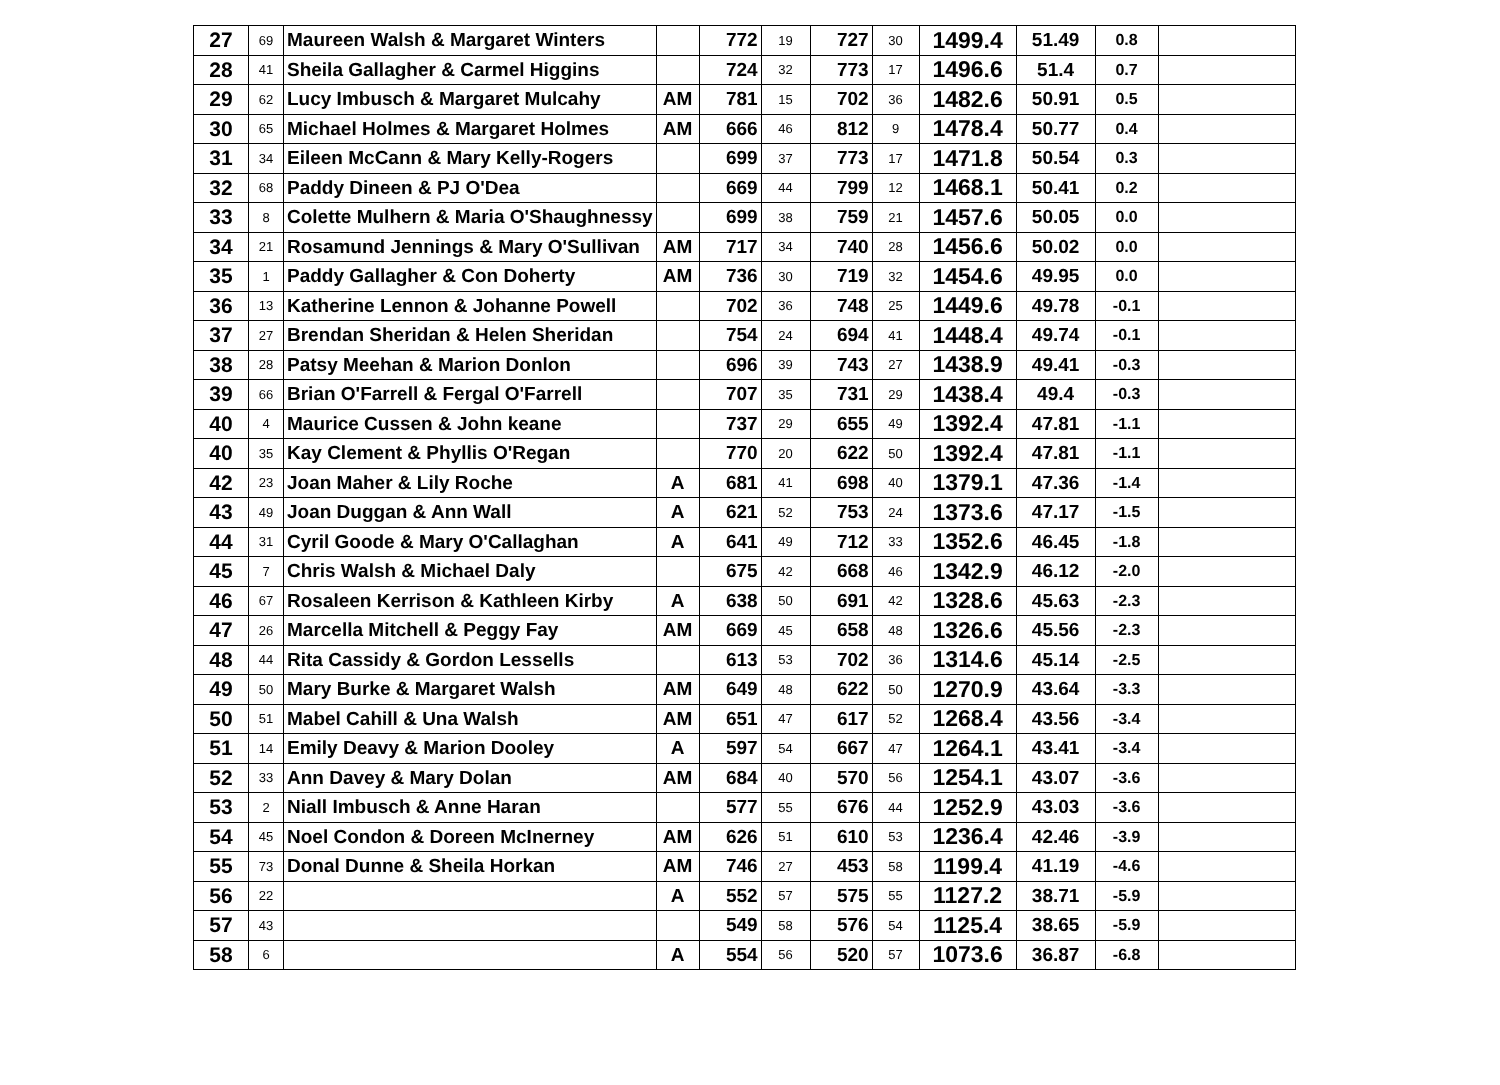| 27 | 69 | Maureen Walsh & Margaret Winters | | 772 | 19 | 727 | 30 | 1499.4 | 51.49 | 0.8 | |
| 28 | 41 | Sheila Gallagher & Carmel Higgins | | 724 | 32 | 773 | 17 | 1496.6 | 51.4 | 0.7 | |
| 29 | 62 | Lucy Imbusch & Margaret Mulcahy | AM | 781 | 15 | 702 | 36 | 1482.6 | 50.91 | 0.5 | |
| 30 | 65 | Michael Holmes & Margaret Holmes | AM | 666 | 46 | 812 | 9 | 1478.4 | 50.77 | 0.4 | |
| 31 | 34 | Eileen McCann & Mary Kelly-Rogers | | 699 | 37 | 773 | 17 | 1471.8 | 50.54 | 0.3 | |
| 32 | 68 | Paddy Dineen & PJ O'Dea | | 669 | 44 | 799 | 12 | 1468.1 | 50.41 | 0.2 | |
| 33 | 8 | Colette Mulhern & Maria O'Shaughnessy | | 699 | 38 | 759 | 21 | 1457.6 | 50.05 | 0.0 | |
| 34 | 21 | Rosamund Jennings & Mary O'Sullivan | AM | 717 | 34 | 740 | 28 | 1456.6 | 50.02 | 0.0 | |
| 35 | 1 | Paddy Gallagher & Con Doherty | AM | 736 | 30 | 719 | 32 | 1454.6 | 49.95 | 0.0 | |
| 36 | 13 | Katherine Lennon & Johanne Powell | | 702 | 36 | 748 | 25 | 1449.6 | 49.78 | -0.1 | |
| 37 | 27 | Brendan Sheridan & Helen Sheridan | | 754 | 24 | 694 | 41 | 1448.4 | 49.74 | -0.1 | |
| 38 | 28 | Patsy Meehan & Marion Donlon | | 696 | 39 | 743 | 27 | 1438.9 | 49.41 | -0.3 | |
| 39 | 66 | Brian O'Farrell & Fergal O'Farrell | | 707 | 35 | 731 | 29 | 1438.4 | 49.4 | -0.3 | |
| 40 | 4 | Maurice Cussen & John keane | | 737 | 29 | 655 | 49 | 1392.4 | 47.81 | -1.1 | |
| 40 | 35 | Kay Clement & Phyllis O'Regan | | 770 | 20 | 622 | 50 | 1392.4 | 47.81 | -1.1 | |
| 42 | 23 | Joan Maher & Lily Roche | A | 681 | 41 | 698 | 40 | 1379.1 | 47.36 | -1.4 | |
| 43 | 49 | Joan Duggan & Ann Wall | A | 621 | 52 | 753 | 24 | 1373.6 | 47.17 | -1.5 | |
| 44 | 31 | Cyril Goode & Mary O'Callaghan | A | 641 | 49 | 712 | 33 | 1352.6 | 46.45 | -1.8 | |
| 45 | 7 | Chris Walsh & Michael Daly | | 675 | 42 | 668 | 46 | 1342.9 | 46.12 | -2.0 | |
| 46 | 67 | Rosaleen Kerrison & Kathleen Kirby | A | 638 | 50 | 691 | 42 | 1328.6 | 45.63 | -2.3 | |
| 47 | 26 | Marcella Mitchell & Peggy Fay | AM | 669 | 45 | 658 | 48 | 1326.6 | 45.56 | -2.3 | |
| 48 | 44 | Rita Cassidy & Gordon Lessells | | 613 | 53 | 702 | 36 | 1314.6 | 45.14 | -2.5 | |
| 49 | 50 | Mary Burke & Margaret Walsh | AM | 649 | 48 | 622 | 50 | 1270.9 | 43.64 | -3.3 | |
| 50 | 51 | Mabel Cahill & Una Walsh | AM | 651 | 47 | 617 | 52 | 1268.4 | 43.56 | -3.4 | |
| 51 | 14 | Emily Deavy & Marion Dooley | A | 597 | 54 | 667 | 47 | 1264.1 | 43.41 | -3.4 | |
| 52 | 33 | Ann Davey & Mary Dolan | AM | 684 | 40 | 570 | 56 | 1254.1 | 43.07 | -3.6 | |
| 53 | 2 | Niall Imbusch & Anne Haran | | 577 | 55 | 676 | 44 | 1252.9 | 43.03 | -3.6 | |
| 54 | 45 | Noel Condon & Doreen McInerney | AM | 626 | 51 | 610 | 53 | 1236.4 | 42.46 | -3.9 | |
| 55 | 73 | Donal Dunne & Sheila Horkan | AM | 746 | 27 | 453 | 58 | 1199.4 | 41.19 | -4.6 | |
| 56 | 22 | | A | 552 | 57 | 575 | 55 | 1127.2 | 38.71 | -5.9 | |
| 57 | 43 | | | 549 | 58 | 576 | 54 | 1125.4 | 38.65 | -5.9 | |
| 58 | 6 | | A | 554 | 56 | 520 | 57 | 1073.6 | 36.87 | -6.8 | |